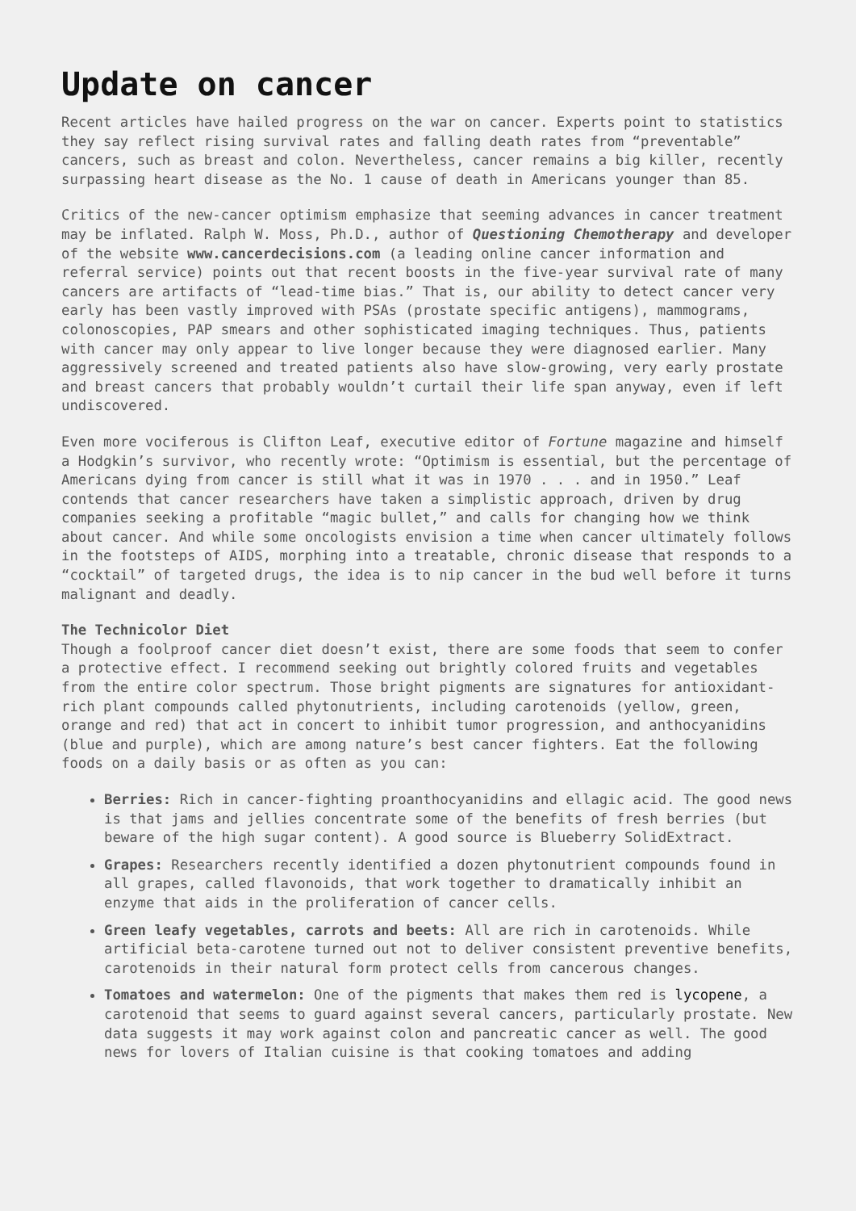Update on cancer
Recent articles have hailed progress on the war on cancer. Experts point to statistics they say reflect rising survival rates and falling death rates from “preventable” cancers, such as breast and colon. Nevertheless, cancer remains a big killer, recently surpassing heart disease as the No. 1 cause of death in Americans younger than 85.
Critics of the new-cancer optimism emphasize that seeming advances in cancer treatment may be inflated. Ralph W. Moss, Ph.D., author of Questioning Chemotherapy and developer of the website www.cancerdecisions.com (a leading online cancer information and referral service) points out that recent boosts in the five-year survival rate of many cancers are artifacts of “lead-time bias.” That is, our ability to detect cancer very early has been vastly improved with PSAs (prostate specific antigens), mammograms, colonoscopies, PAP smears and other sophisticated imaging techniques. Thus, patients with cancer may only appear to live longer because they were diagnosed earlier. Many aggressively screened and treated patients also have slow-growing, very early prostate and breast cancers that probably wouldn’t curtail their life span anyway, even if left undiscovered.
Even more vociferous is Clifton Leaf, executive editor of Fortune magazine and himself a Hodgkin’s survivor, who recently wrote: “Optimism is essential, but the percentage of Americans dying from cancer is still what it was in 1970 . . . and in 1950.” Leaf contends that cancer researchers have taken a simplistic approach, driven by drug companies seeking a profitable “magic bullet,” and calls for changing how we think about cancer. And while some oncologists envision a time when cancer ultimately follows in the footsteps of AIDS, morphing into a treatable, chronic disease that responds to a “cocktail” of targeted drugs, the idea is to nip cancer in the bud well before it turns malignant and deadly.
The Technicolor Diet
Though a foolproof cancer diet doesn’t exist, there are some foods that seem to confer a protective effect. I recommend seeking out brightly colored fruits and vegetables from the entire color spectrum. Those bright pigments are signatures for antioxidant-rich plant compounds called phytonutrients, including carotenoids (yellow, green, orange and red) that act in concert to inhibit tumor progression, and anthocyanidins (blue and purple), which are among nature’s best cancer fighters. Eat the following foods on a daily basis or as often as you can:
Berries: Rich in cancer-fighting proanthocyanidins and ellagic acid. The good news is that jams and jellies concentrate some of the benefits of fresh berries (but beware of the high sugar content). A good source is Blueberry SolidExtract.
Grapes: Researchers recently identified a dozen phytonutrient compounds found in all grapes, called flavonoids, that work together to dramatically inhibit an enzyme that aids in the proliferation of cancer cells.
Green leafy vegetables, carrots and beets: All are rich in carotenoids. While artificial beta-carotene turned out not to deliver consistent preventive benefits, carotenoids in their natural form protect cells from cancerous changes.
Tomatoes and watermelon: One of the pigments that makes them red is lycopene, a carotenoid that seems to guard against several cancers, particularly prostate. New data suggests it may work against colon and pancreatic cancer as well. The good news for lovers of Italian cuisine is that cooking tomatoes and adding